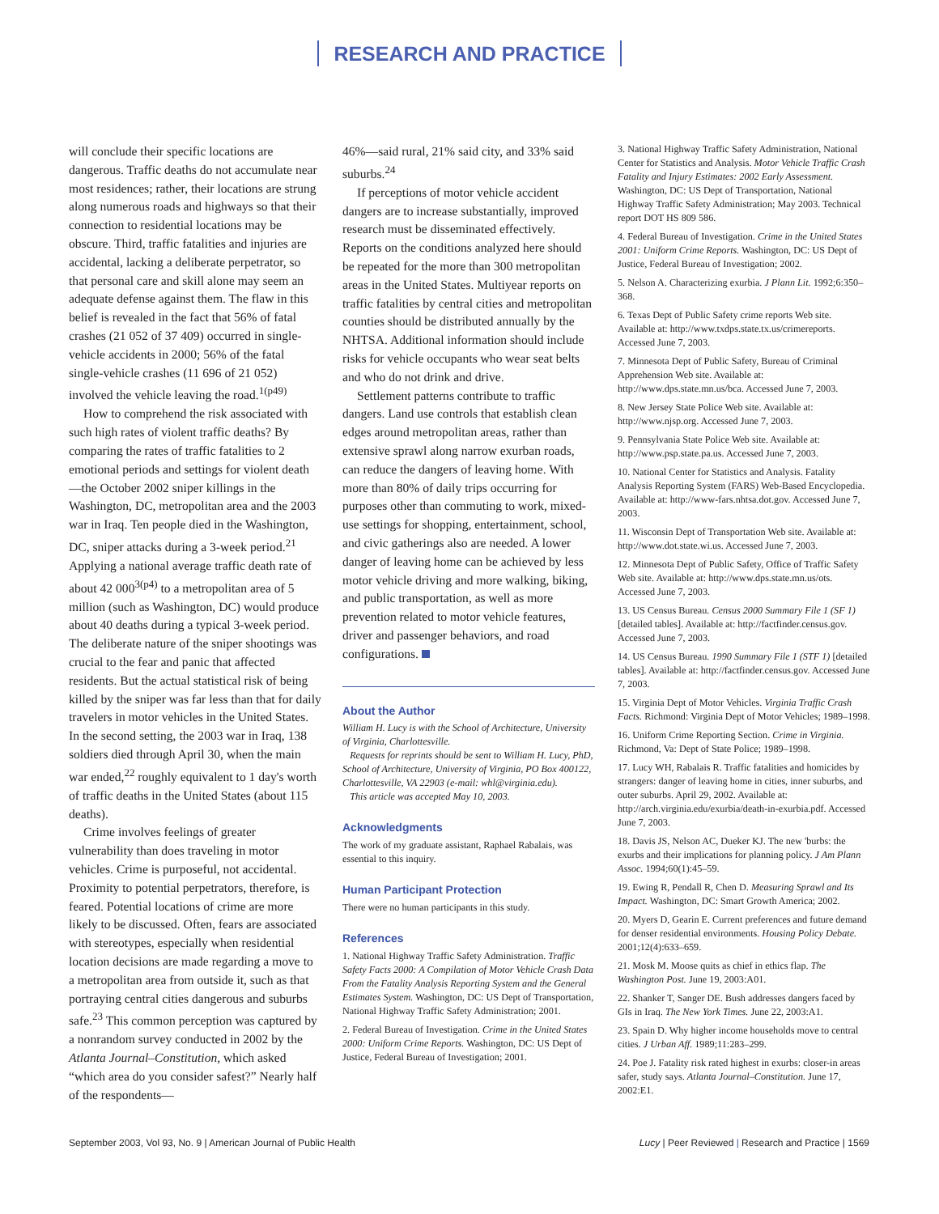RESEARCH AND PRACTICE
will conclude their specific locations are dangerous. Traffic deaths do not accumulate near most residences; rather, their locations are strung along numerous roads and highways so that their connection to residential locations may be obscure. Third, traffic fatalities and injuries are accidental, lacking a deliberate perpetrator, so that personal care and skill alone may seem an adequate defense against them. The flaw in this belief is revealed in the fact that 56% of fatal crashes (21 052 of 37 409) occurred in single-vehicle accidents in 2000; 56% of the fatal single-vehicle crashes (11 696 of 21 052) involved the vehicle leaving the road.<sup>1(p49)</sup>
How to comprehend the risk associated with such high rates of violent traffic deaths? By comparing the rates of traffic fatalities to 2 emotional periods and settings for violent death—the October 2002 sniper killings in the Washington, DC, metropolitan area and the 2003 war in Iraq. Ten people died in the Washington, DC, sniper attacks during a 3-week period.<sup>21</sup> Applying a national average traffic death rate of about 42 000<sup>3(p4)</sup> to a metropolitan area of 5 million (such as Washington, DC) would produce about 40 deaths during a typical 3-week period. The deliberate nature of the sniper shootings was crucial to the fear and panic that affected residents. But the actual statistical risk of being killed by the sniper was far less than that for daily travelers in motor vehicles in the United States. In the second setting, the 2003 war in Iraq, 138 soldiers died through April 30, when the main war ended,<sup>22</sup> roughly equivalent to 1 day's worth of traffic deaths in the United States (about 115 deaths).
Crime involves feelings of greater vulnerability than does traveling in motor vehicles. Crime is purposeful, not accidental. Proximity to potential perpetrators, therefore, is feared. Potential locations of crime are more likely to be discussed. Often, fears are associated with stereotypes, especially when residential location decisions are made regarding a move to a metropolitan area from outside it, such as that portraying central cities dangerous and suburbs safe.<sup>23</sup> This common perception was captured by a nonrandom survey conducted in 2002 by the Atlanta Journal–Constitution, which asked “which area do you consider safest?” Nearly half of the respondents—
46%—said rural, 21% said city, and 33% said suburbs.<sup>24</sup>
If perceptions of motor vehicle accident dangers are to increase substantially, improved research must be disseminated effectively. Reports on the conditions analyzed here should be repeated for the more than 300 metropolitan areas in the United States. Multiyear reports on traffic fatalities by central cities and metropolitan counties should be distributed annually by the NHTSA. Additional information should include risks for vehicle occupants who wear seat belts and who do not drink and drive.
Settlement patterns contribute to traffic dangers. Land use controls that establish clean edges around metropolitan areas, rather than extensive sprawl along narrow exurban roads, can reduce the dangers of leaving home. With more than 80% of daily trips occurring for purposes other than commuting to work, mixed-use settings for shopping, entertainment, school, and civic gatherings also are needed. A lower danger of leaving home can be achieved by less motor vehicle driving and more walking, biking, and public transportation, as well as more prevention related to motor vehicle features, driver and passenger behaviors, and road configurations.
About the Author
William H. Lucy is with the School of Architecture, University of Virginia, Charlottesville.
Requests for reprints should be sent to William H. Lucy, PhD, School of Architecture, University of Virginia, PO Box 400122, Charlottesville, VA 22903 (e-mail: whl@virginia.edu).
This article was accepted May 10, 2003.
Acknowledgments
The work of my graduate assistant, Raphael Rabalais, was essential to this inquiry.
Human Participant Protection
There were no human participants in this study.
References
1. National Highway Traffic Safety Administration. Traffic Safety Facts 2000: A Compilation of Motor Vehicle Crash Data From the Fatality Analysis Reporting System and the General Estimates System. Washington, DC: US Dept of Transportation, National Highway Traffic Safety Administration; 2001.
2. Federal Bureau of Investigation. Crime in the United States 2000: Uniform Crime Reports. Washington, DC: US Dept of Justice, Federal Bureau of Investigation; 2001.
3. National Highway Traffic Safety Administration, National Center for Statistics and Analysis. Motor Vehicle Traffic Crash Fatality and Injury Estimates: 2002 Early Assessment. Washington, DC: US Dept of Transportation, National Highway Traffic Safety Administration; May 2003. Technical report DOT HS 809 586.
4. Federal Bureau of Investigation. Crime in the United States 2001: Uniform Crime Reports. Washington, DC: US Dept of Justice, Federal Bureau of Investigation; 2002.
5. Nelson A. Characterizing exurbia. J Plann Lit. 1992;6:350–368.
6. Texas Dept of Public Safety crime reports Web site. Available at: http://www.txdps.state.tx.us/crimereports. Accessed June 7, 2003.
7. Minnesota Dept of Public Safety, Bureau of Criminal Apprehension Web site. Available at: http://www.dps.state.mn.us/bca. Accessed June 7, 2003.
8. New Jersey State Police Web site. Available at: http://www.njsp.org. Accessed June 7, 2003.
9. Pennsylvania State Police Web site. Available at: http://www.psp.state.pa.us. Accessed June 7, 2003.
10. National Center for Statistics and Analysis. Fatality Analysis Reporting System (FARS) Web-Based Encyclopedia. Available at: http://www-fars.nhtsa.dot.gov. Accessed June 7, 2003.
11. Wisconsin Dept of Transportation Web site. Available at: http://www.dot.state.wi.us. Accessed June 7, 2003.
12. Minnesota Dept of Public Safety, Office of Traffic Safety Web site. Available at: http://www.dps.state.mn.us/ots. Accessed June 7, 2003.
13. US Census Bureau. Census 2000 Summary File 1 (SF 1) [detailed tables]. Available at: http://factfinder.census.gov. Accessed June 7, 2003.
14. US Census Bureau. 1990 Summary File 1 (STF 1) [detailed tables]. Available at: http://factfinder.census.gov. Accessed June 7, 2003.
15. Virginia Dept of Motor Vehicles. Virginia Traffic Crash Facts. Richmond: Virginia Dept of Motor Vehicles; 1989–1998.
16. Uniform Crime Reporting Section. Crime in Virginia. Richmond, Va: Dept of State Police; 1989–1998.
17. Lucy WH, Rabalais R. Traffic fatalities and homicides by strangers: danger of leaving home in cities, inner suburbs, and outer suburbs. April 29, 2002. Available at: http://arch.virginia.edu/exurbia/death-in-exurbia.pdf. Accessed June 7, 2003.
18. Davis JS, Nelson AC, Dueker KJ. The new 'burbs: the exurbs and their implications for planning policy. J Am Plann Assoc. 1994;60(1):45–59.
19. Ewing R, Pendall R, Chen D. Measuring Sprawl and Its Impact. Washington, DC: Smart Growth America; 2002.
20. Myers D, Gearin E. Current preferences and future demand for denser residential environments. Housing Policy Debate. 2001;12(4):633–659.
21. Mosk M. Moose quits as chief in ethics flap. The Washington Post. June 19, 2003:A01.
22. Shanker T, Sanger DE. Bush addresses dangers faced by GIs in Iraq. The New York Times. June 22, 2003:A1.
23. Spain D. Why higher income households move to central cities. J Urban Aff. 1989;11:283–299.
24. Poe J. Fatality risk rated highest in exurbs: closer-in areas safer, study says. Atlanta Journal–Constitution. June 17, 2002:E1.
September 2003, Vol 93, No. 9 | American Journal of Public Health Lucy | Peer Reviewed | Research and Practice | 1569